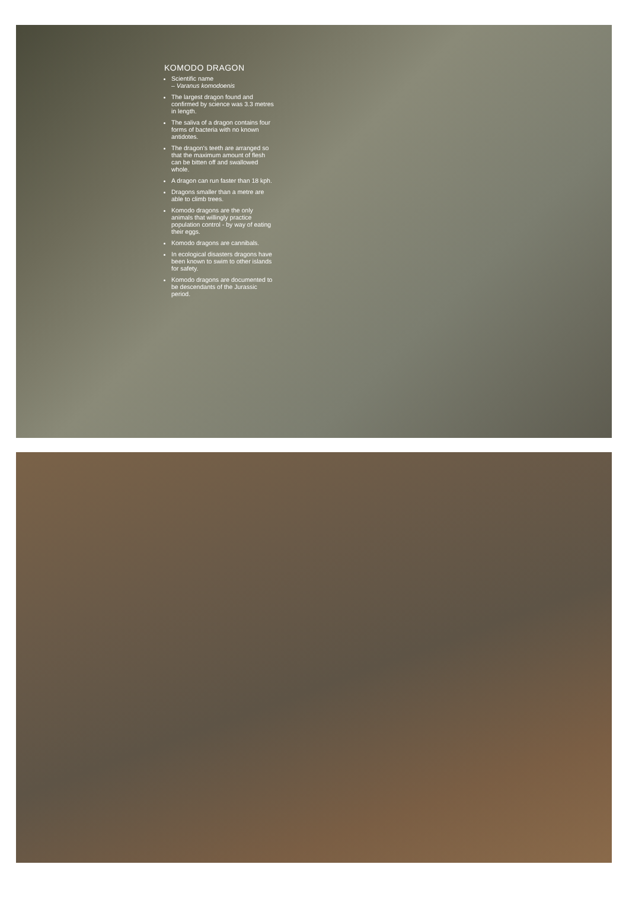KOMODO DRAGON
Scientific name
– Varanus komodoenis
The largest dragon found and confirmed by science was 3.3 metres in length.
The saliva of a dragon contains four forms of bacteria with no known antidotes.
The dragon's teeth are arranged so that the maximum amount of flesh can be bitten off and swallowed whole.
A dragon can run faster than 18 kph.
Dragons smaller than a metre are able to climb trees.
Komodo dragons are the only animals that willingly practice population control - by way of eating their eggs.
Komodo dragons are cannibals.
In ecological disasters dragons have been known to swim to other islands for safety.
Komodo dragons are documented to be descendants of the Jurassic period.